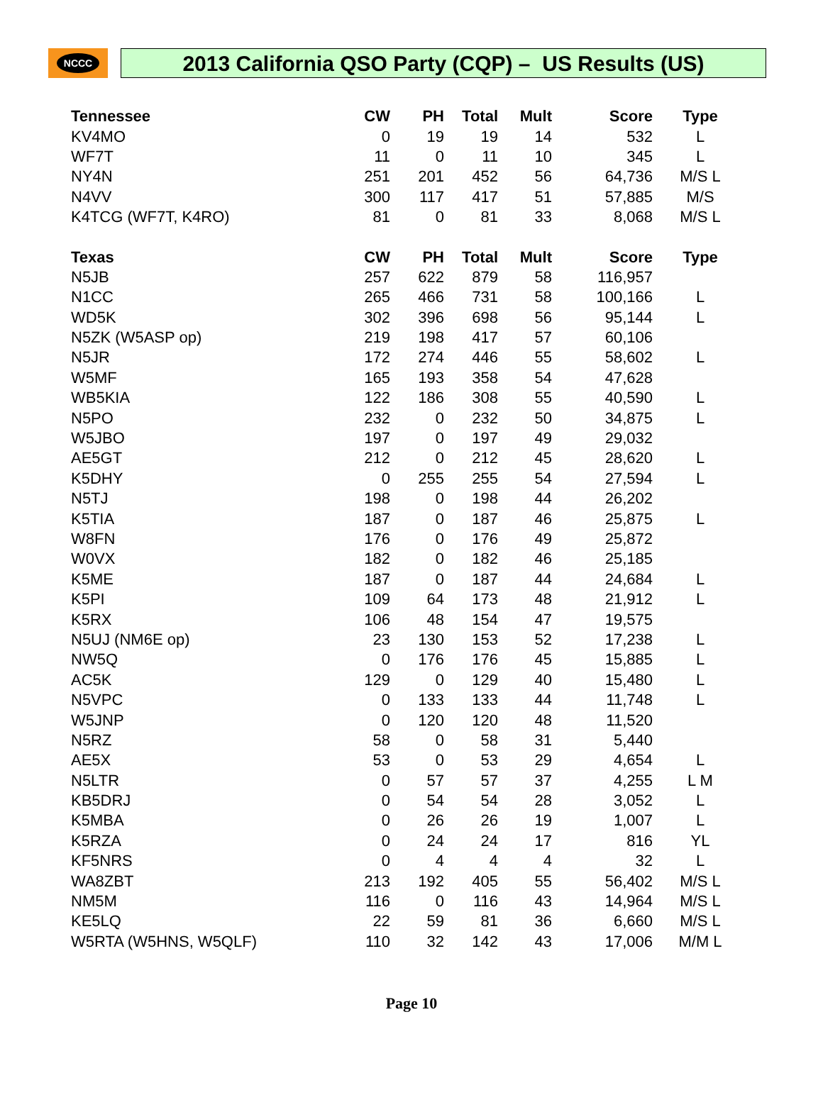NCCC
2013 California QSO Party (CQP) – US Results (US)
| Tennessee | CW | PH | Total | Mult | Score | Type |
| --- | --- | --- | --- | --- | --- | --- |
| KV4MO | 0 | 19 | 19 | 14 | 532 | L |
| WF7T | 11 | 0 | 11 | 10 | 345 | L |
| NY4N | 251 | 201 | 452 | 56 | 64,736 | M/S L |
| N4VV | 300 | 117 | 417 | 51 | 57,885 | M/S |
| K4TCG (WF7T, K4RO) | 81 | 0 | 81 | 33 | 8,068 | M/S L |
| Texas | CW | PH | Total | Mult | Score | Type |
| N5JB | 257 | 622 | 879 | 58 | 116,957 | |
| N1CC | 265 | 466 | 731 | 58 | 100,166 | L |
| WD5K | 302 | 396 | 698 | 56 | 95,144 | L |
| N5ZK (W5ASP op) | 219 | 198 | 417 | 57 | 60,106 | |
| N5JR | 172 | 274 | 446 | 55 | 58,602 | L |
| W5MF | 165 | 193 | 358 | 54 | 47,628 | |
| WB5KIA | 122 | 186 | 308 | 55 | 40,590 | L |
| N5PO | 232 | 0 | 232 | 50 | 34,875 | L |
| W5JBO | 197 | 0 | 197 | 49 | 29,032 | |
| AE5GT | 212 | 0 | 212 | 45 | 28,620 | L |
| K5DHY | 0 | 255 | 255 | 54 | 27,594 | L |
| N5TJ | 198 | 0 | 198 | 44 | 26,202 | |
| K5TIA | 187 | 0 | 187 | 46 | 25,875 | L |
| W8FN | 176 | 0 | 176 | 49 | 25,872 | |
| W0VX | 182 | 0 | 182 | 46 | 25,185 | |
| K5ME | 187 | 0 | 187 | 44 | 24,684 | L |
| K5PI | 109 | 64 | 173 | 48 | 21,912 | L |
| K5RX | 106 | 48 | 154 | 47 | 19,575 | |
| N5UJ (NM6E op) | 23 | 130 | 153 | 52 | 17,238 | L |
| NW5Q | 0 | 176 | 176 | 45 | 15,885 | L |
| AC5K | 129 | 0 | 129 | 40 | 15,480 | L |
| N5VPC | 0 | 133 | 133 | 44 | 11,748 | L |
| W5JNP | 0 | 120 | 120 | 48 | 11,520 | |
| N5RZ | 58 | 0 | 58 | 31 | 5,440 | |
| AE5X | 53 | 0 | 53 | 29 | 4,654 | L |
| N5LTR | 0 | 57 | 57 | 37 | 4,255 | L M |
| KB5DRJ | 0 | 54 | 54 | 28 | 3,052 | L |
| K5MBA | 0 | 26 | 26 | 19 | 1,007 | L |
| K5RZA | 0 | 24 | 24 | 17 | 816 | YL |
| KF5NRS | 0 | 4 | 4 | 4 | 32 | L |
| WA8ZBT | 213 | 192 | 405 | 55 | 56,402 | M/S L |
| NM5M | 116 | 0 | 116 | 43 | 14,964 | M/S L |
| KE5LQ | 22 | 59 | 81 | 36 | 6,660 | M/S L |
| W5RTA (W5HNS, W5QLF) | 110 | 32 | 142 | 43 | 17,006 | M/M L |
Page 10